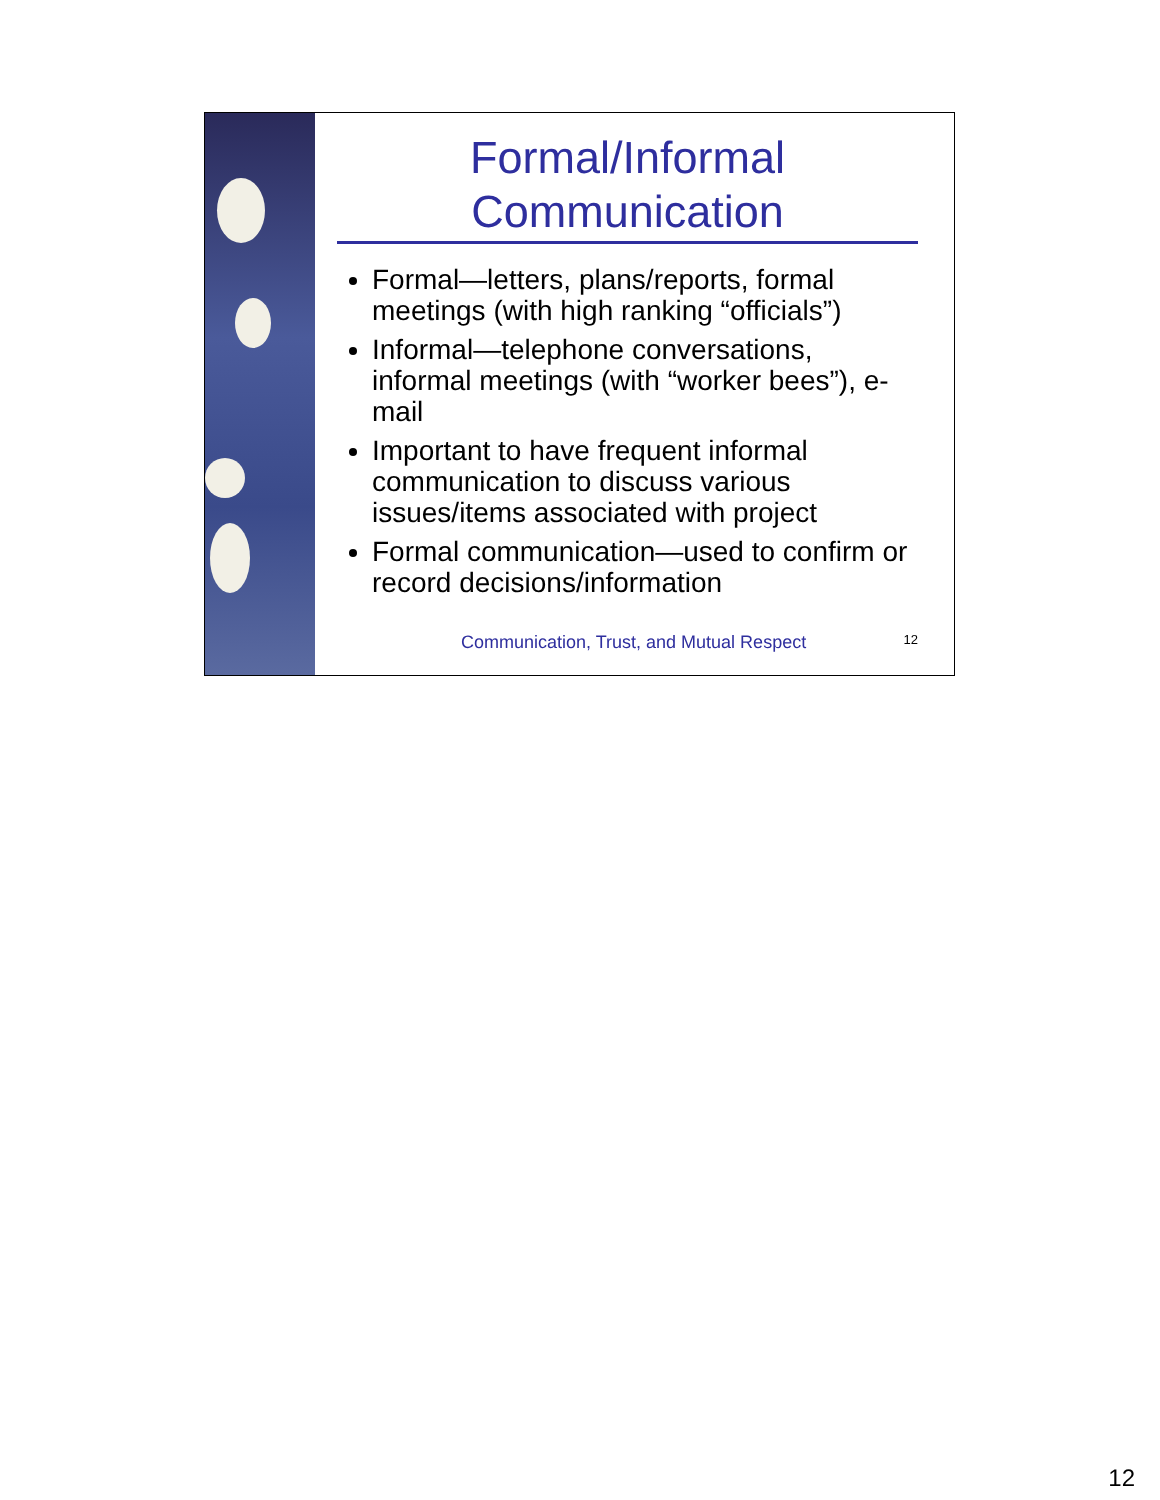Formal/Informal Communication
Formal—letters, plans/reports, formal meetings (with high ranking “officials”)
Informal—telephone conversations, informal meetings (with “worker bees”), e-mail
Important to have frequent informal communication to discuss various issues/items associated with project
Formal communication—used to confirm or record decisions/information
Communication, Trust, and Mutual Respect 12
12